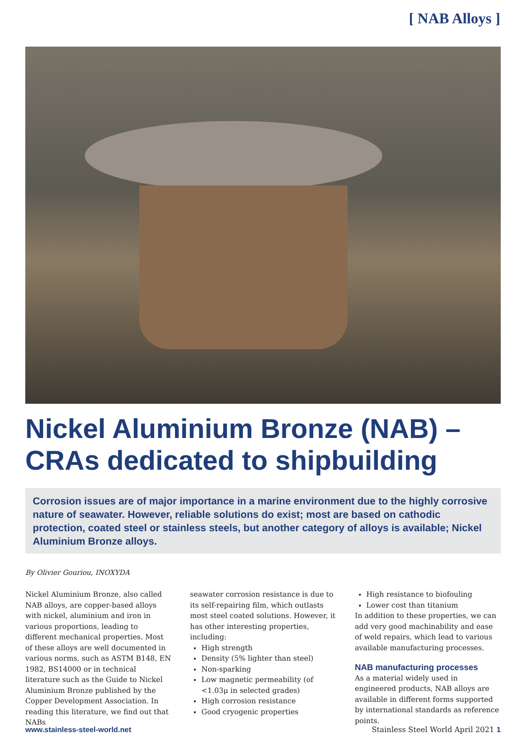[ NAB Alloys ]
Nickel Aluminium Bronze (NAB) – CRAs dedicated to shipbuilding
Corrosion issues are of major importance in a marine environment due to the highly corrosive nature of seawater. However, reliable solutions do exist; most are based on cathodic protection, coated steel or stainless steels, but another category of alloys is available; Nickel Aluminium Bronze alloys.
By Olivier Gouriou, INOXYDA
Nickel Aluminium Bronze, also called NAB alloys, are copper-based alloys with nickel, aluminium and iron in various proportions, leading to different mechanical properties. Most of these alloys are well documented in various norms, such as ASTM B148, EN 1982, BS14000 or in technical literature such as the Guide to Nickel Aluminium Bronze published by the Copper Development Association. In reading this literature, we find out that NABs
seawater corrosion resistance is due to its self-repairing film, which outlasts most steel coated solutions. However, it has other interesting properties, including:
High strength
Density (5% lighter than steel)
Non-sparking
Low magnetic permeability (of <1.03μ in selected grades)
High corrosion resistance
Good cryogenic properties
High resistance to biofouling
Lower cost than titanium
In addition to these properties, we can add very good machinability and ease of weld repairs, which lead to various available manufacturing processes.
NAB manufacturing processes
As a material widely used in engineered products, NAB alloys are available in different forms supported by international standards as reference points.
www.stainless-steel-world.net Stainless Steel World April 2021 1